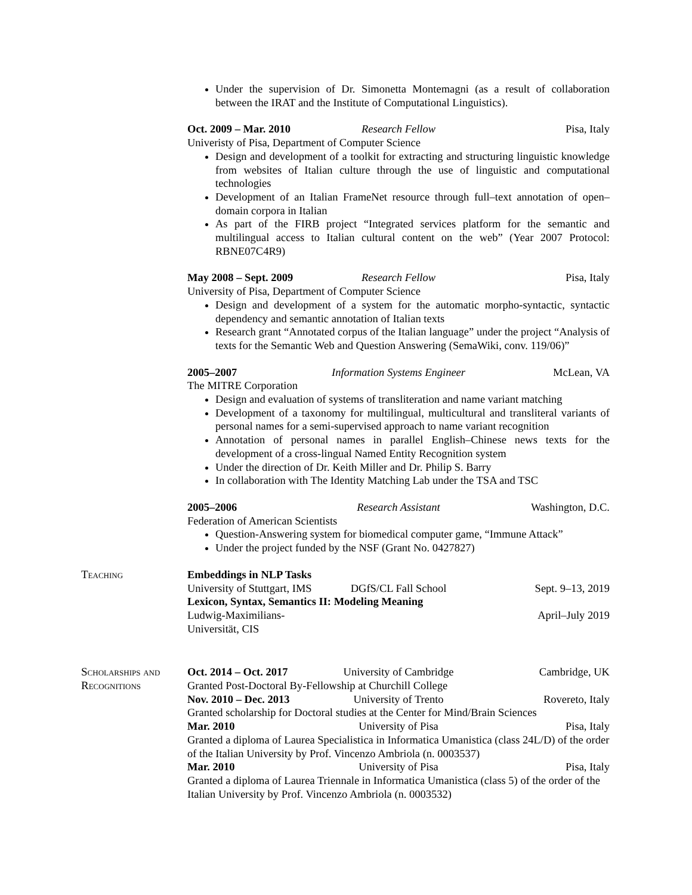Under the supervision of Dr. Simonetta Montemagni (as a result of collaboration between the IRAT and the Institute of Computational Linguistics).
Oct. 2009 – Mar. 2010 Research Fellow Pisa, Italy
Univeristy of Pisa, Department of Computer Science
Design and development of a toolkit for extracting and structuring linguistic knowledge from websites of Italian culture through the use of linguistic and computational technologies
Development of an Italian FrameNet resource through full–text annotation of open–domain corpora in Italian
As part of the FIRB project “Integrated services platform for the semantic and multilingual access to Italian cultural content on the web” (Year 2007 Protocol: RBNE07C4R9)
May 2008 – Sept. 2009 Research Fellow Pisa, Italy
University of Pisa, Department of Computer Science
Design and development of a system for the automatic morpho-syntactic, syntactic dependency and semantic annotation of Italian texts
Research grant “Annotated corpus of the Italian language” under the project “Analysis of texts for the Semantic Web and Question Answering (SemaWiki, conv. 119/06)”
2005–2007 Information Systems Engineer McLean, VA
The MITRE Corporation
Design and evaluation of systems of transliteration and name variant matching
Development of a taxonomy for multilingual, multicultural and transliteral variants of personal names for a semi-supervised approach to name variant recognition
Annotation of personal names in parallel English–Chinese news texts for the development of a cross-lingual Named Entity Recognition system
Under the direction of Dr. Keith Miller and Dr. Philip S. Barry
In collaboration with The Identity Matching Lab under the TSA and TSC
2005–2006 Research Assistant Washington, D.C.
Federation of American Scientists
Question-Answering system for biomedical computer game, “Immune Attack”
Under the project funded by the NSF (Grant No. 0427827)
Teaching Embeddings in NLP Tasks
University of Stuttgart, IMS DGfS/CL Fall School Sept. 9–13, 2019
Lexicon, Syntax, Semantics II: Modeling Meaning
Ludwig-Maximilians-Universität, CIS April–July 2019
Scholarships and Recognitions
Oct. 2014 – Oct. 2017 University of Cambridge Cambridge, UK
Granted Post-Doctoral By-Fellowship at Churchill College
Nov. 2010 – Dec. 2013 University of Trento Rovereto, Italy
Granted scholarship for Doctoral studies at the Center for Mind/Brain Sciences
Mar. 2010 University of Pisa Pisa, Italy
Granted a diploma of Laurea Specialistica in Informatica Umanistica (class 24L/D) of the order of the Italian University by Prof. Vincenzo Ambriola (n. 0003537)
Mar. 2010 University of Pisa Pisa, Italy
Granted a diploma of Laurea Triennale in Informatica Umanistica (class 5) of the order of the Italian University by Prof. Vincenzo Ambriola (n. 0003532)